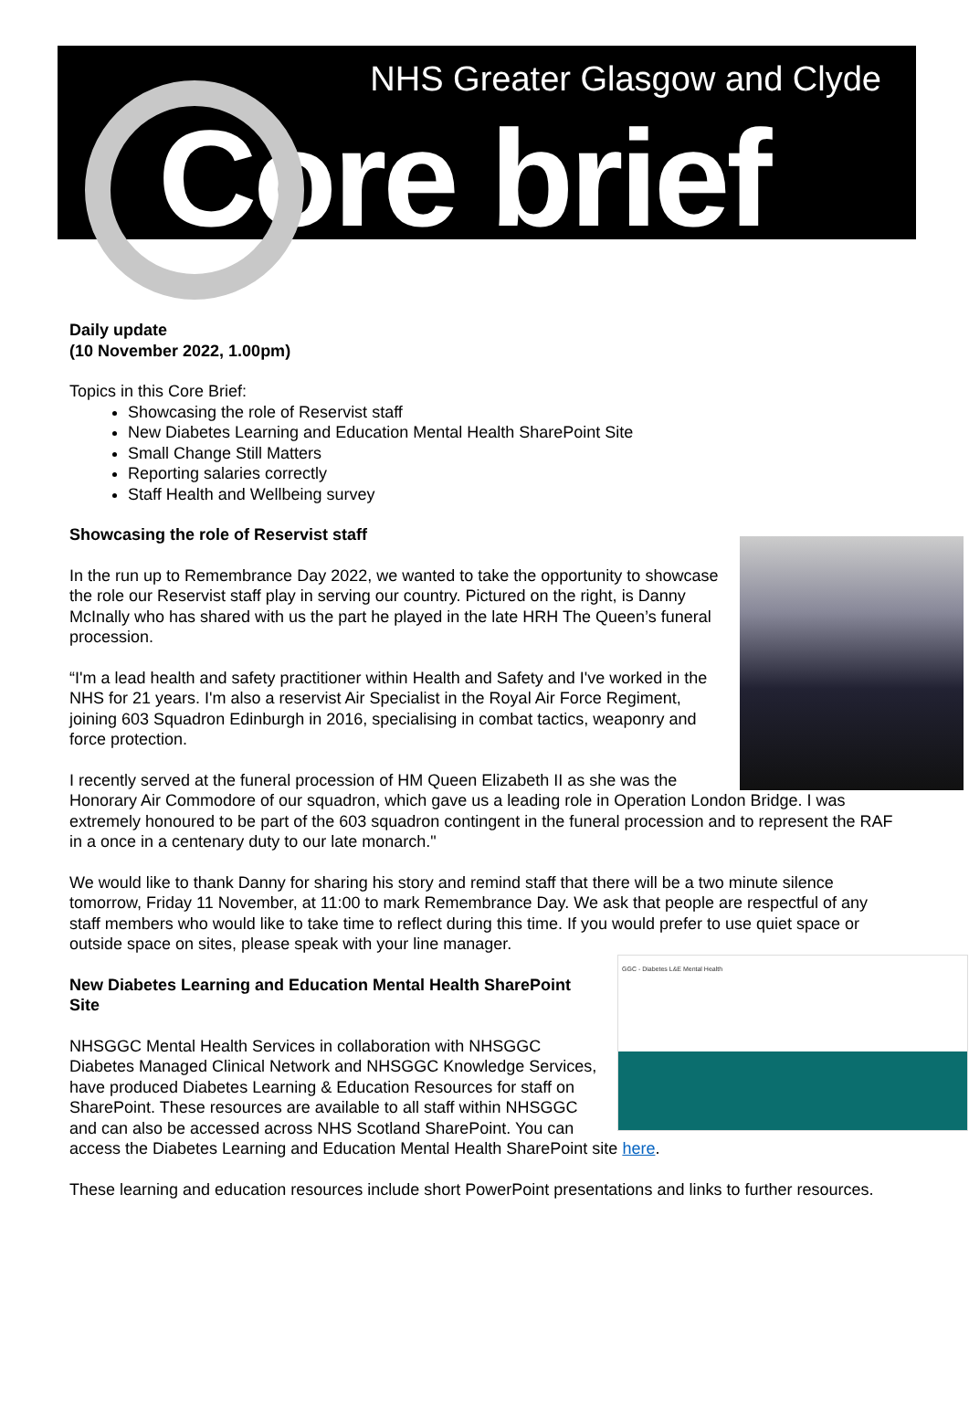NHS Greater Glasgow and Clyde
Core brief
Daily update
(10 November 2022, 1.00pm)
Topics in this Core Brief:
Showcasing the role of Reservist staff
New Diabetes Learning and Education Mental Health SharePoint Site
Small Change Still Matters
Reporting salaries correctly
Staff Health and Wellbeing survey
Showcasing the role of Reservist staff
In the run up to Remembrance Day 2022, we wanted to take the opportunity to showcase the role our Reservist staff play in serving our country. Pictured on the right, is Danny McInally who has shared with us the part he played in the late HRH The Queen’s funeral procession.
“I'm a lead health and safety practitioner within Health and Safety and I've worked in the NHS for 21 years. I'm also a reservist Air Specialist in the Royal Air Force Regiment, joining 603 Squadron Edinburgh in 2016, specialising in combat tactics, weaponry and force protection.
I recently served at the funeral procession of HM Queen Elizabeth II as she was the Honorary Air Commodore of our squadron, which gave us a leading role in Operation London Bridge. I was extremely honoured to be part of the 603 squadron contingent in the funeral procession and to represent the RAF in a once in a centenary duty to our late monarch."
We would like to thank Danny for sharing his story and remind staff that there will be a two minute silence tomorrow, Friday 11 November, at 11:00 to mark Remembrance Day. We ask that people are respectful of any staff members who would like to take time to reflect during this time. If you would prefer to use quiet space or outside space on sites, please speak with your line manager.
GGC - Diabetes L&E Mental Health
New Diabetes Learning and Education Mental Health SharePoint Site
NHSGGC Mental Health Services in collaboration with NHSGGC Diabetes Managed Clinical Network and NHSGGC Knowledge Services, have produced Diabetes Learning & Education Resources for staff on SharePoint. These resources are available to all staff within NHSGGC and can also be accessed across NHS Scotland SharePoint. You can access the Diabetes Learning and Education Mental Health SharePoint site here.
These learning and education resources include short PowerPoint presentations and links to further resources.